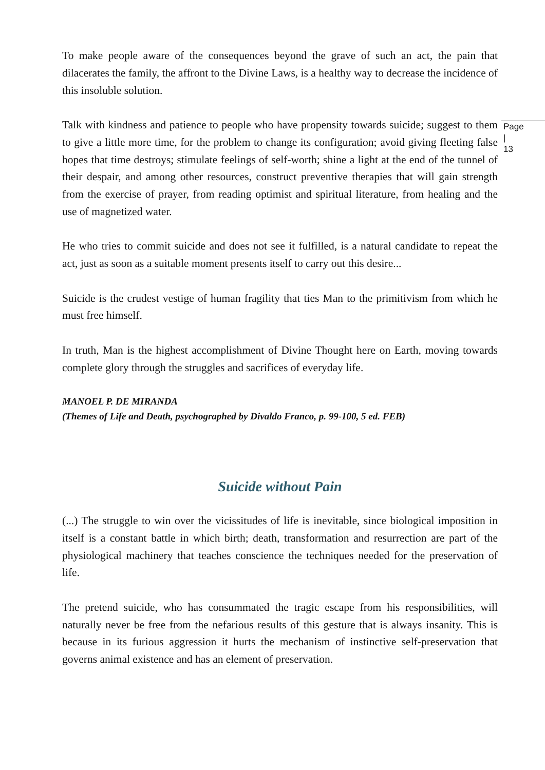To make people aware of the consequences beyond the grave of such an act, the pain that dilacerates the family, the affront to the Divine Laws, is a healthy way to decrease the incidence of this insoluble solution.
Talk with kindness and patience to people who have propensity towards suicide; suggest to them to give a little more time, for the problem to change its configuration; avoid giving fleeting false hopes that time destroys; stimulate feelings of self-worth; shine a light at the end of the tunnel of their despair, and among other resources, construct preventive therapies that will gain strength from the exercise of prayer, from reading optimist and spiritual literature, from healing and the use of magnetized water.
Page |
13
He who tries to commit suicide and does not see it fulfilled, is a natural candidate to repeat the act, just as soon as a suitable moment presents itself to carry out this desire...
Suicide is the crudest vestige of human fragility that ties Man to the primitivism from which he must free himself.
In truth, Man is the highest accomplishment of Divine Thought here on Earth, moving towards complete glory through the struggles and sacrifices of everyday life.
MANOEL P. DE MIRANDA
(Themes of Life and Death, psychographed by Divaldo Franco, p. 99-100, 5 ed. FEB)
Suicide without Pain
(...) The struggle to win over the vicissitudes of life is inevitable, since biological imposition in itself is a constant battle in which birth; death, transformation and resurrection are part of the physiological machinery that teaches conscience the techniques needed for the preservation of life.
The pretend suicide, who has consummated the tragic escape from his responsibilities, will naturally never be free from the nefarious results of this gesture that is always insanity. This is because in its furious aggression it hurts the mechanism of instinctive self-preservation that governs animal existence and has an element of preservation.